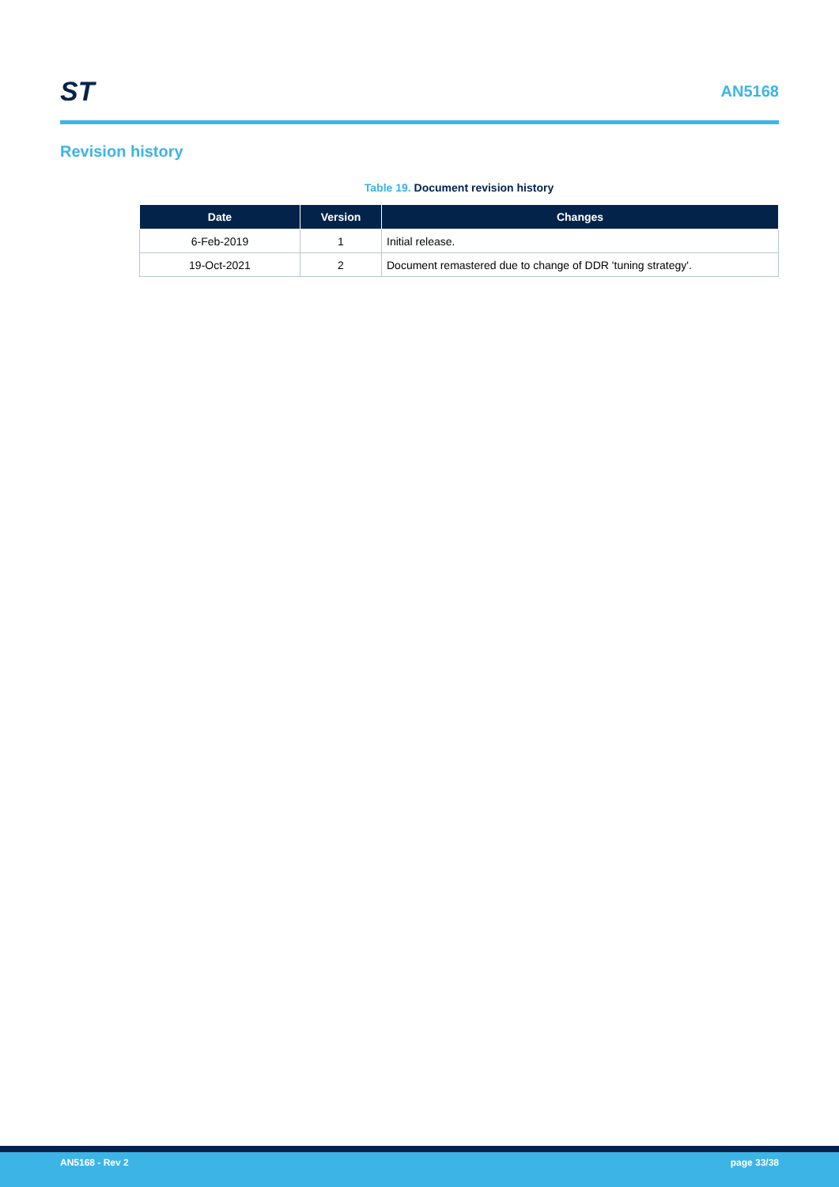ST
AN5168
Revision history
Table 19. Document revision history
| Date | Version | Changes |
| --- | --- | --- |
| 6-Feb-2019 | 1 | Initial release. |
| 19-Oct-2021 | 2 | Document remastered due to change of DDR 'tuning strategy'. |
AN5168 - Rev 2 page 33/38